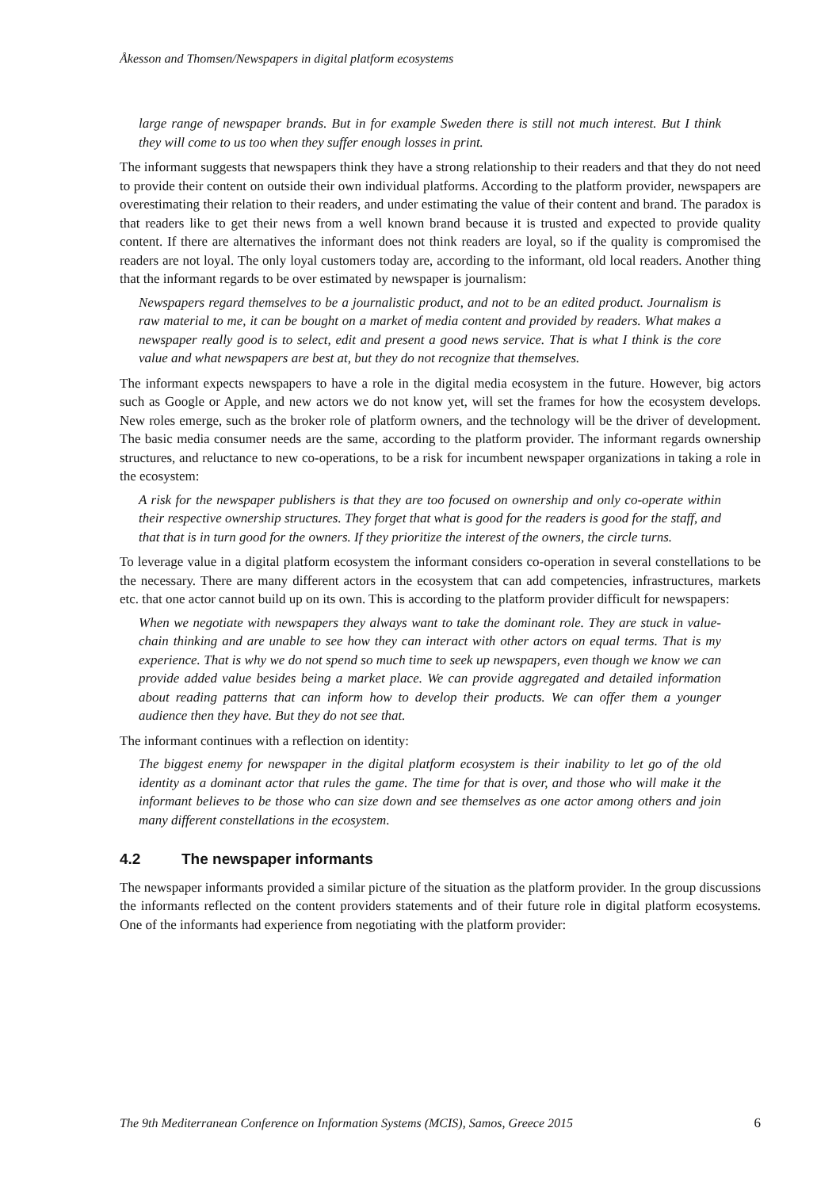Åkesson and Thomsen/Newspapers in digital platform ecosystems
large range of newspaper brands. But in for example Sweden there is still not much interest. But I think they will come to us too when they suffer enough losses in print.
The informant suggests that newspapers think they have a strong relationship to their readers and that they do not need to provide their content on outside their own individual platforms. According to the platform provider, newspapers are overestimating their relation to their readers, and under estimating the value of their content and brand. The paradox is that readers like to get their news from a well known brand because it is trusted and expected to provide quality content. If there are alternatives the informant does not think readers are loyal, so if the quality is compromised the readers are not loyal. The only loyal customers today are, according to the informant, old local readers. Another thing that the informant regards to be over estimated by newspaper is journalism:
Newspapers regard themselves to be a journalistic product, and not to be an edited product. Journalism is raw material to me, it can be bought on a market of media content and provided by readers. What makes a newspaper really good is to select, edit and present a good news service. That is what I think is the core value and what newspapers are best at, but they do not recognize that themselves.
The informant expects newspapers to have a role in the digital media ecosystem in the future. However, big actors such as Google or Apple, and new actors we do not know yet, will set the frames for how the ecosystem develops. New roles emerge, such as the broker role of platform owners, and the technology will be the driver of development. The basic media consumer needs are the same, according to the platform provider. The informant regards ownership structures, and reluctance to new co-operations, to be a risk for incumbent newspaper organizations in taking a role in the ecosystem:
A risk for the newspaper publishers is that they are too focused on ownership and only co-operate within their respective ownership structures. They forget that what is good for the readers is good for the staff, and that that is in turn good for the owners. If they prioritize the interest of the owners, the circle turns.
To leverage value in a digital platform ecosystem the informant considers co-operation in several constellations to be the necessary. There are many different actors in the ecosystem that can add competencies, infrastructures, markets etc. that one actor cannot build up on its own. This is according to the platform provider difficult for newspapers:
When we negotiate with newspapers they always want to take the dominant role. They are stuck in value-chain thinking and are unable to see how they can interact with other actors on equal terms. That is my experience. That is why we do not spend so much time to seek up newspapers, even though we know we can provide added value besides being a market place. We can provide aggregated and detailed information about reading patterns that can inform how to develop their products. We can offer them a younger audience then they have. But they do not see that.
The informant continues with a reflection on identity:
The biggest enemy for newspaper in the digital platform ecosystem is their inability to let go of the old identity as a dominant actor that rules the game. The time for that is over, and those who will make it the informant believes to be those who can size down and see themselves as one actor among others and join many different constellations in the ecosystem.
4.2 The newspaper informants
The newspaper informants provided a similar picture of the situation as the platform provider. In the group discussions the informants reflected on the content providers statements and of their future role in digital platform ecosystems. One of the informants had experience from negotiating with the platform provider:
The 9th Mediterranean Conference on Information Systems (MCIS), Samos, Greece 2015 6